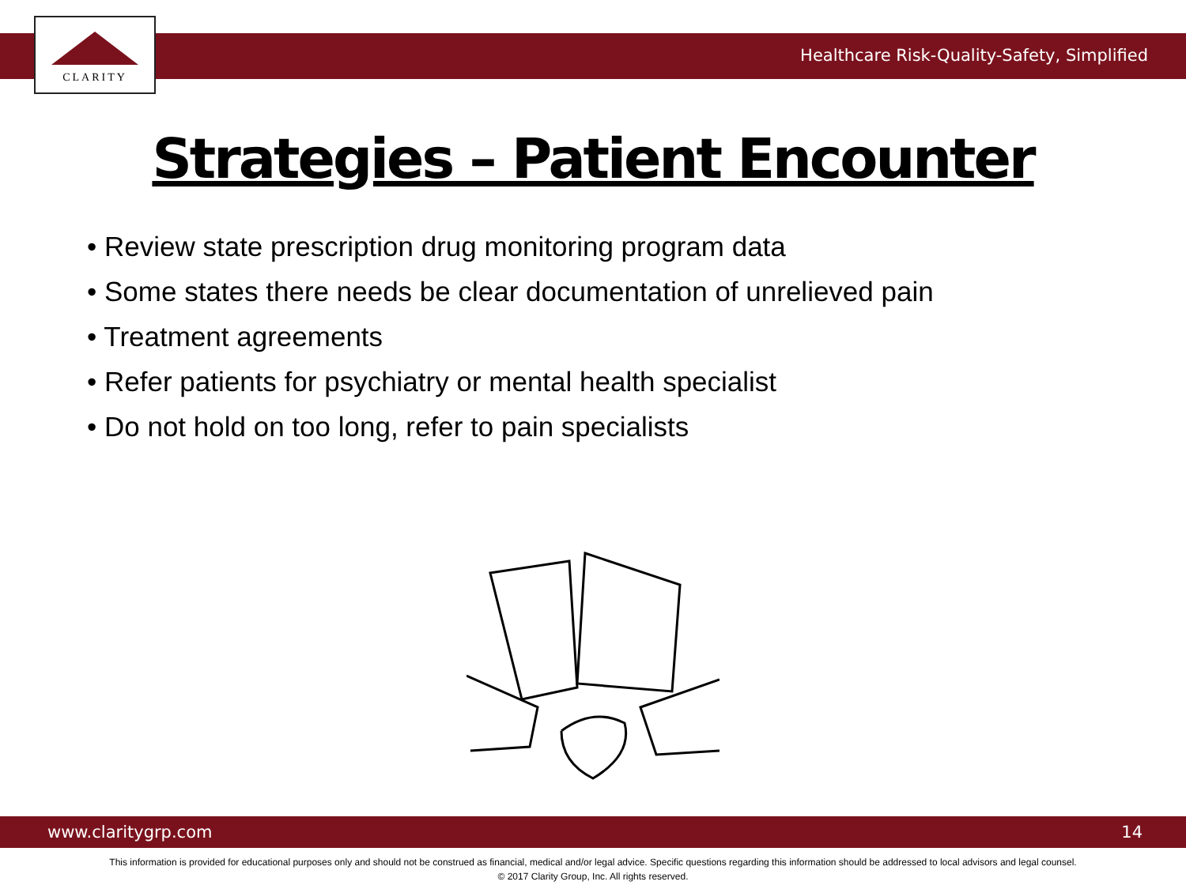CLARITY
Healthcare Risk-Quality-Safety, Simplified
Strategies – Patient Encounter
• Review state prescription drug monitoring program data
• Some states there needs be clear documentation of unrelieved pain
• Treatment agreements
• Refer patients for psychiatry or mental health specialist
• Do not hold on too long, refer to pain specialists
www.claritygrp.com 14
This information is provided for educational purposes only and should not be construed as financial, medical and/or legal advice. Specific questions regarding this information should be addressed to local advisors and legal counsel.
© 2017 Clarity Group, Inc. All rights reserved.